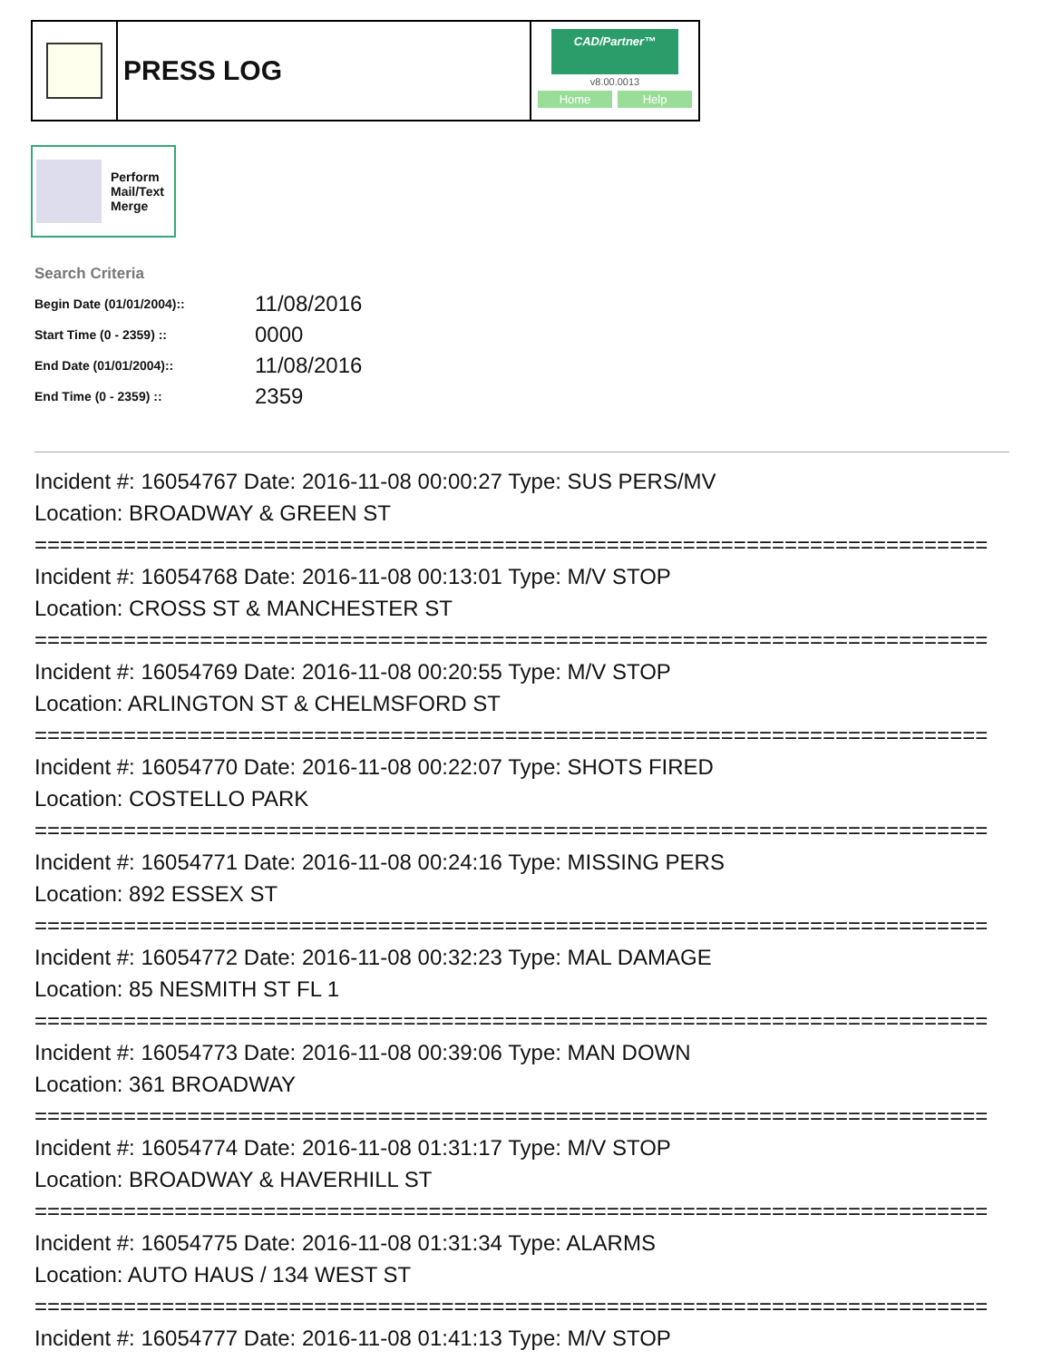PRESS LOG
CAD/Partner™
v8.00.0013
Home Help
Perform
Mail/Text
Merge
Search Criteria
| Begin Date (01/01/2004):: | 11/08/2016 |
| Start Time (0 - 2359) :: | 0000 |
| End Date (01/01/2004):: | 11/08/2016 |
| End Time (0 - 2359) :: | 2359 |
Incident #: 16054767 Date: 2016-11-08 00:00:27 Type: SUS PERS/MV
Location: BROADWAY & GREEN ST
===========================================================================
Incident #: 16054768 Date: 2016-11-08 00:13:01 Type: M/V STOP
Location: CROSS ST & MANCHESTER ST
===========================================================================
Incident #: 16054769 Date: 2016-11-08 00:20:55 Type: M/V STOP
Location: ARLINGTON ST & CHELMSFORD ST
===========================================================================
Incident #: 16054770 Date: 2016-11-08 00:22:07 Type: SHOTS FIRED
Location: COSTELLO PARK
===========================================================================
Incident #: 16054771 Date: 2016-11-08 00:24:16 Type: MISSING PERS
Location: 892 ESSEX ST
===========================================================================
Incident #: 16054772 Date: 2016-11-08 00:32:23 Type: MAL DAMAGE
Location: 85 NESMITH ST FL 1
===========================================================================
Incident #: 16054773 Date: 2016-11-08 00:39:06 Type: MAN DOWN
Location: 361 BROADWAY
===========================================================================
Incident #: 16054774 Date: 2016-11-08 01:31:17 Type: M/V STOP
Location: BROADWAY & HAVERHILL ST
===========================================================================
Incident #: 16054775 Date: 2016-11-08 01:31:34 Type: ALARMS
Location: AUTO HAUS / 134 WEST ST
===========================================================================
Incident #: 16054777 Date: 2016-11-08 01:41:13 Type: M/V STOP